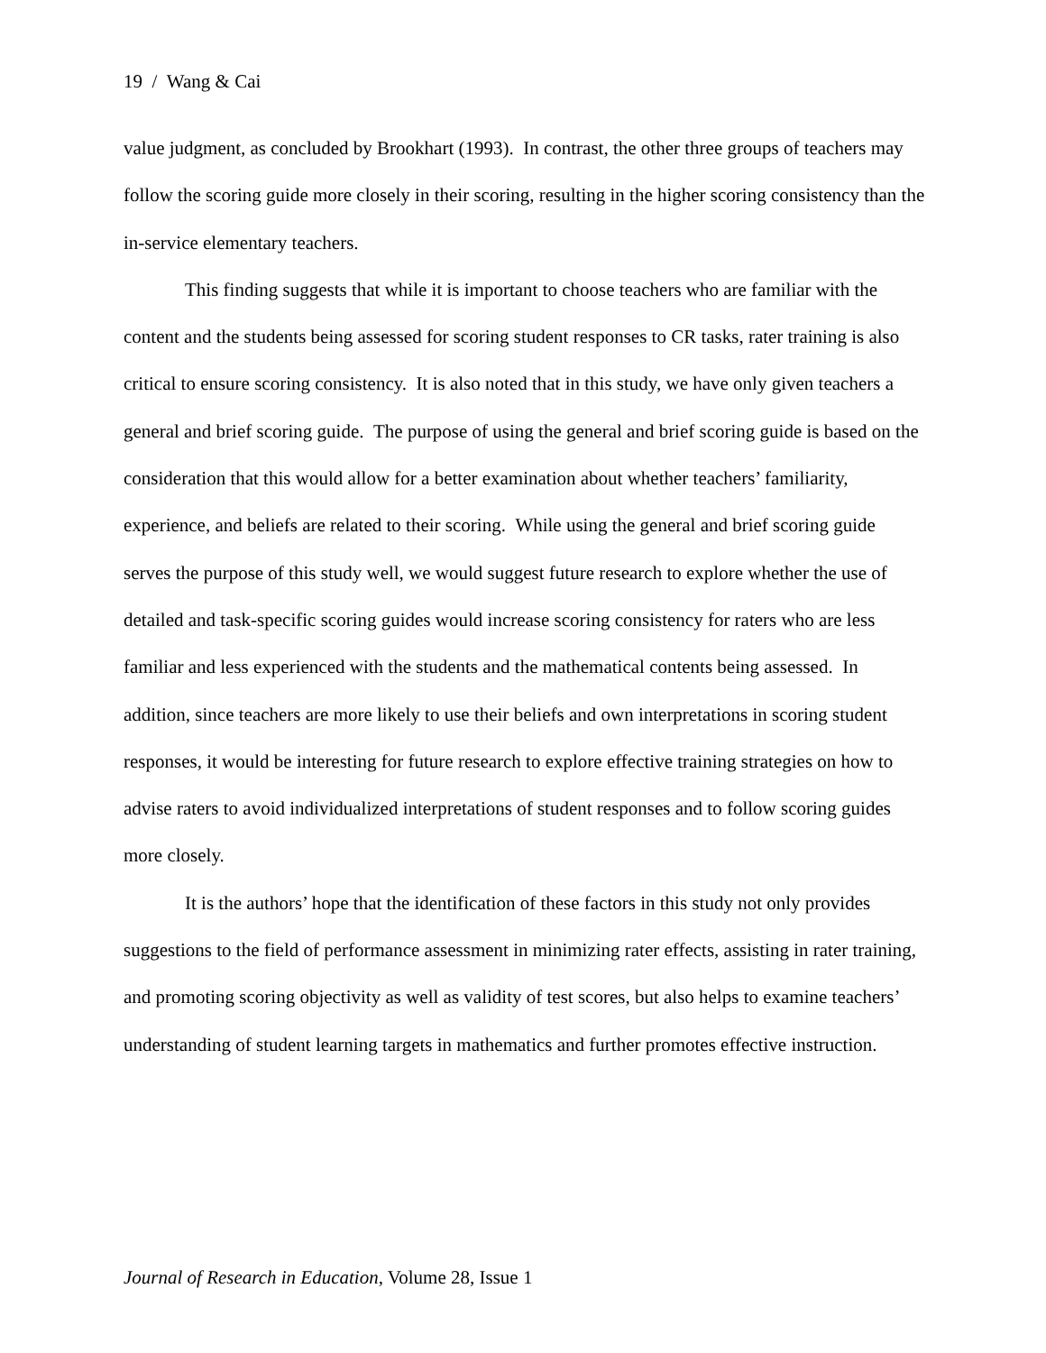19 / Wang & Cai
value judgment, as concluded by Brookhart (1993). In contrast, the other three groups of teachers may follow the scoring guide more closely in their scoring, resulting in the higher scoring consistency than the in-service elementary teachers.
This finding suggests that while it is important to choose teachers who are familiar with the content and the students being assessed for scoring student responses to CR tasks, rater training is also critical to ensure scoring consistency. It is also noted that in this study, we have only given teachers a general and brief scoring guide. The purpose of using the general and brief scoring guide is based on the consideration that this would allow for a better examination about whether teachers’ familiarity, experience, and beliefs are related to their scoring. While using the general and brief scoring guide serves the purpose of this study well, we would suggest future research to explore whether the use of detailed and task-specific scoring guides would increase scoring consistency for raters who are less familiar and less experienced with the students and the mathematical contents being assessed. In addition, since teachers are more likely to use their beliefs and own interpretations in scoring student responses, it would be interesting for future research to explore effective training strategies on how to advise raters to avoid individualized interpretations of student responses and to follow scoring guides more closely.
It is the authors’ hope that the identification of these factors in this study not only provides suggestions to the field of performance assessment in minimizing rater effects, assisting in rater training, and promoting scoring objectivity as well as validity of test scores, but also helps to examine teachers’ understanding of student learning targets in mathematics and further promotes effective instruction.
Journal of Research in Education, Volume 28, Issue 1